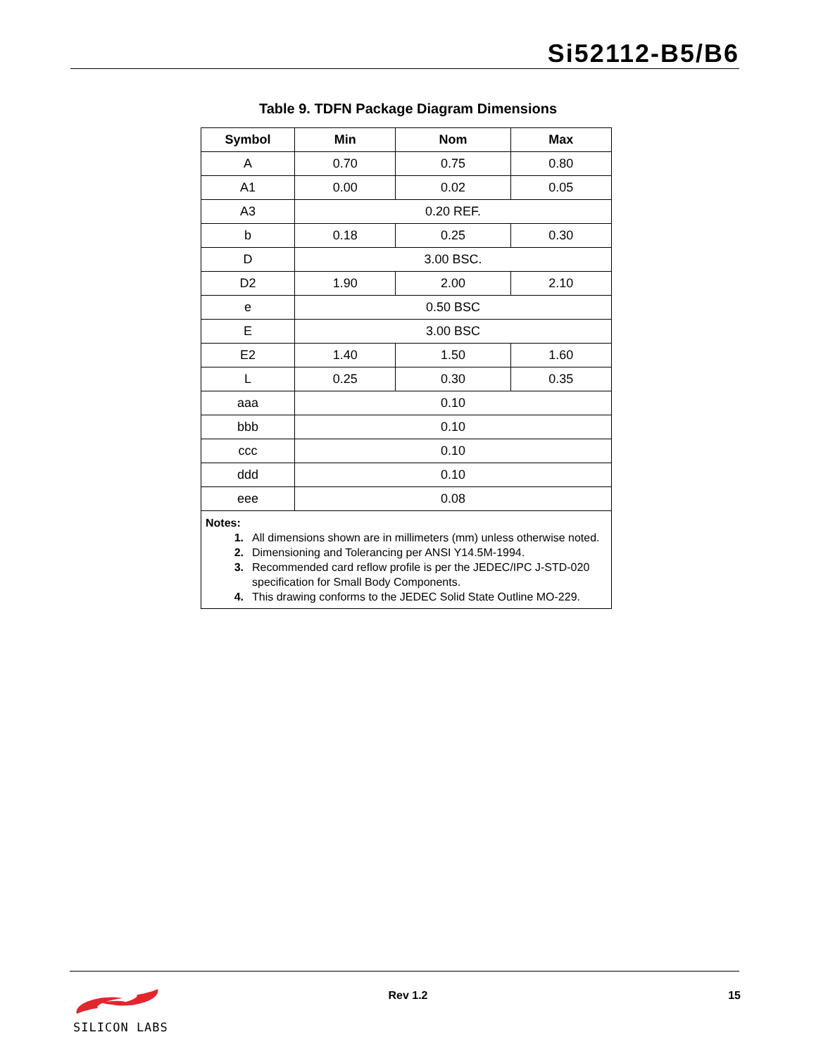Si52112-B5/B6
Table 9. TDFN Package Diagram Dimensions
| Symbol | Min | Nom | Max |
| --- | --- | --- | --- |
| A | 0.70 | 0.75 | 0.80 |
| A1 | 0.00 | 0.02 | 0.05 |
| A3 | 0.20 REF. | | |
| b | 0.18 | 0.25 | 0.30 |
| D | 3.00 BSC. | | |
| D2 | 1.90 | 2.00 | 2.10 |
| e | 0.50 BSC | | |
| E | 3.00 BSC | | |
| E2 | 1.40 | 1.50 | 1.60 |
| L | 0.25 | 0.30 | 0.35 |
| aaa | 0.10 | | |
| bbb | 0.10 | | |
| ccc | 0.10 | | |
| ddd | 0.10 | | |
| eee | 0.08 | | |
| Notes: 1. All dimensions shown are in millimeters (mm) unless otherwise noted. 2. Dimensioning and Tolerancing per ANSI Y14.5M-1994. 3. Recommended card reflow profile is per the JEDEC/IPC J-STD-020 specification for Small Body Components. 4. This drawing conforms to the JEDEC Solid State Outline MO-229. | | | |
SILICON LABS
Rev 1.2 15